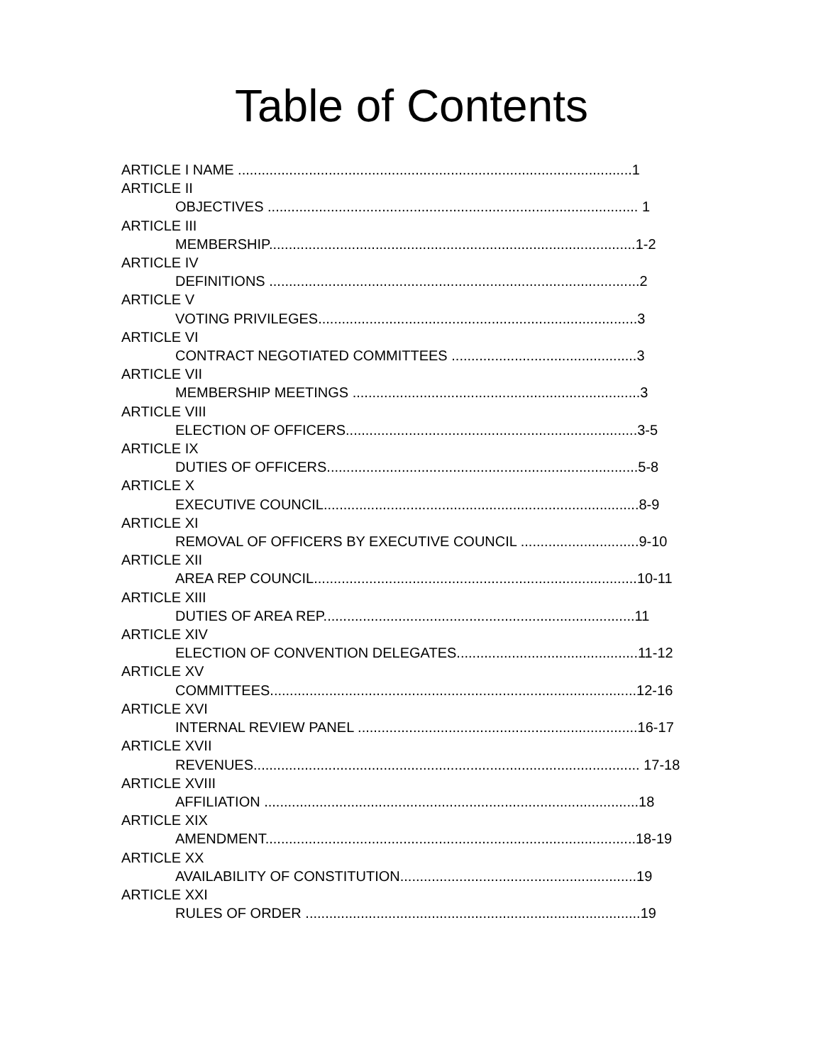Table of Contents
ARTICLE I NAME ....................................................................................................1
ARTICLE II
OBJECTIVES .............................................................................................. 1
ARTICLE III
MEMBERSHIP.............................................................................................1-2
ARTICLE IV
DEFINITIONS ..............................................................................................2
ARTICLE V
VOTING PRIVILEGES.................................................................................3
ARTICLE VI
CONTRACT NEGOTIATED COMMITTEES ...............................................3
ARTICLE VII
MEMBERSHIP MEETINGS .........................................................................3
ARTICLE VIII
ELECTION OF OFFICERS..........................................................................3-5
ARTICLE IX
DUTIES OF OFFICERS...............................................................................5-8
ARTICLE X
EXECUTIVE COUNCIL................................................................................8-9
ARTICLE XI
REMOVAL OF OFFICERS BY EXECUTIVE COUNCIL ..............................9-10
ARTICLE XII
AREA REP COUNCIL..................................................................................10-11
ARTICLE XIII
DUTIES OF AREA REP...............................................................................11
ARTICLE XIV
ELECTION OF CONVENTION DELEGATES..............................................11-12
ARTICLE XV
COMMITTEES.............................................................................................12-16
ARTICLE XVI
INTERNAL REVIEW PANEL .......................................................................16-17
ARTICLE XVII
REVENUES.................................................................................................. 17-18
ARTICLE XVIII
AFFILIATION ...............................................................................................18
ARTICLE XIX
AMENDMENT..............................................................................................18-19
ARTICLE XX
AVAILABILITY OF CONSTITUTION............................................................19
ARTICLE XXI
RULES OF ORDER .....................................................................................19